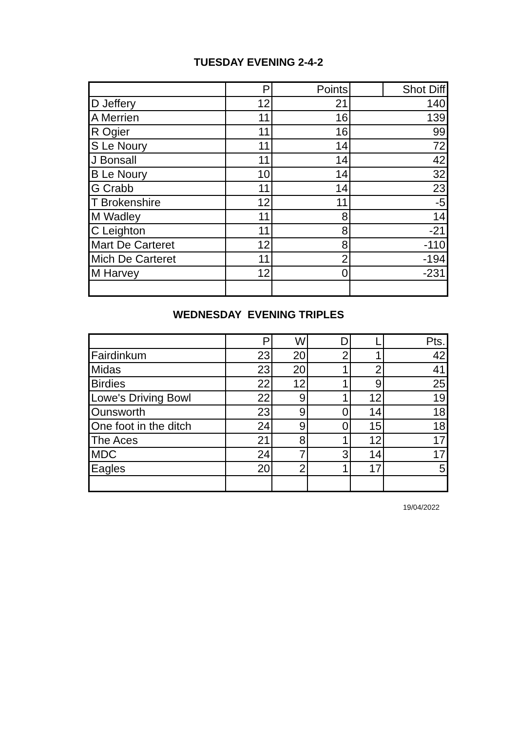TUESDAY EVENING 2-4-2
| | P | Points | | Shot Diff |
| --- | --- | --- | --- | --- |
| D Jeffery | 12 | 21 | 140 | |
| A Merrien | 11 | 16 | 139 | |
| R Ogier | 11 | 16 | 99 | |
| S Le Noury | 11 | 14 | 72 | |
| J Bonsall | 11 | 14 | 42 | |
| B Le Noury | 10 | 14 | 32 | |
| G Crabb | 11 | 14 | 23 | |
| T Brokenshire | 12 | 11 | -5 | |
| M Wadley | 11 | 8 | 14 | |
| C Leighton | 11 | 8 | -21 | |
| Mart De Carteret | 12 | 8 | -110 | |
| Mich De Carteret | 11 | 2 | -194 | |
| M Harvey | 12 | 0 | -231 | |
WEDNESDAY EVENING TRIPLES
| | P | W | D | L | Pts. |
| --- | --- | --- | --- | --- | --- |
| Fairdinkum | 23 | 20 | 2 | 1 | 42 |
| Midas | 23 | 20 | 1 | 2 | 41 |
| Birdies | 22 | 12 | 1 | 9 | 25 |
| Lowe's Driving Bowl | 22 | 9 | 1 | 12 | 19 |
| Ounsworth | 23 | 9 | 0 | 14 | 18 |
| One foot in the ditch | 24 | 9 | 0 | 15 | 18 |
| The Aces | 21 | 8 | 1 | 12 | 17 |
| MDC | 24 | 7 | 3 | 14 | 17 |
| Eagles | 20 | 2 | 1 | 17 | 5 |
19/04/2022